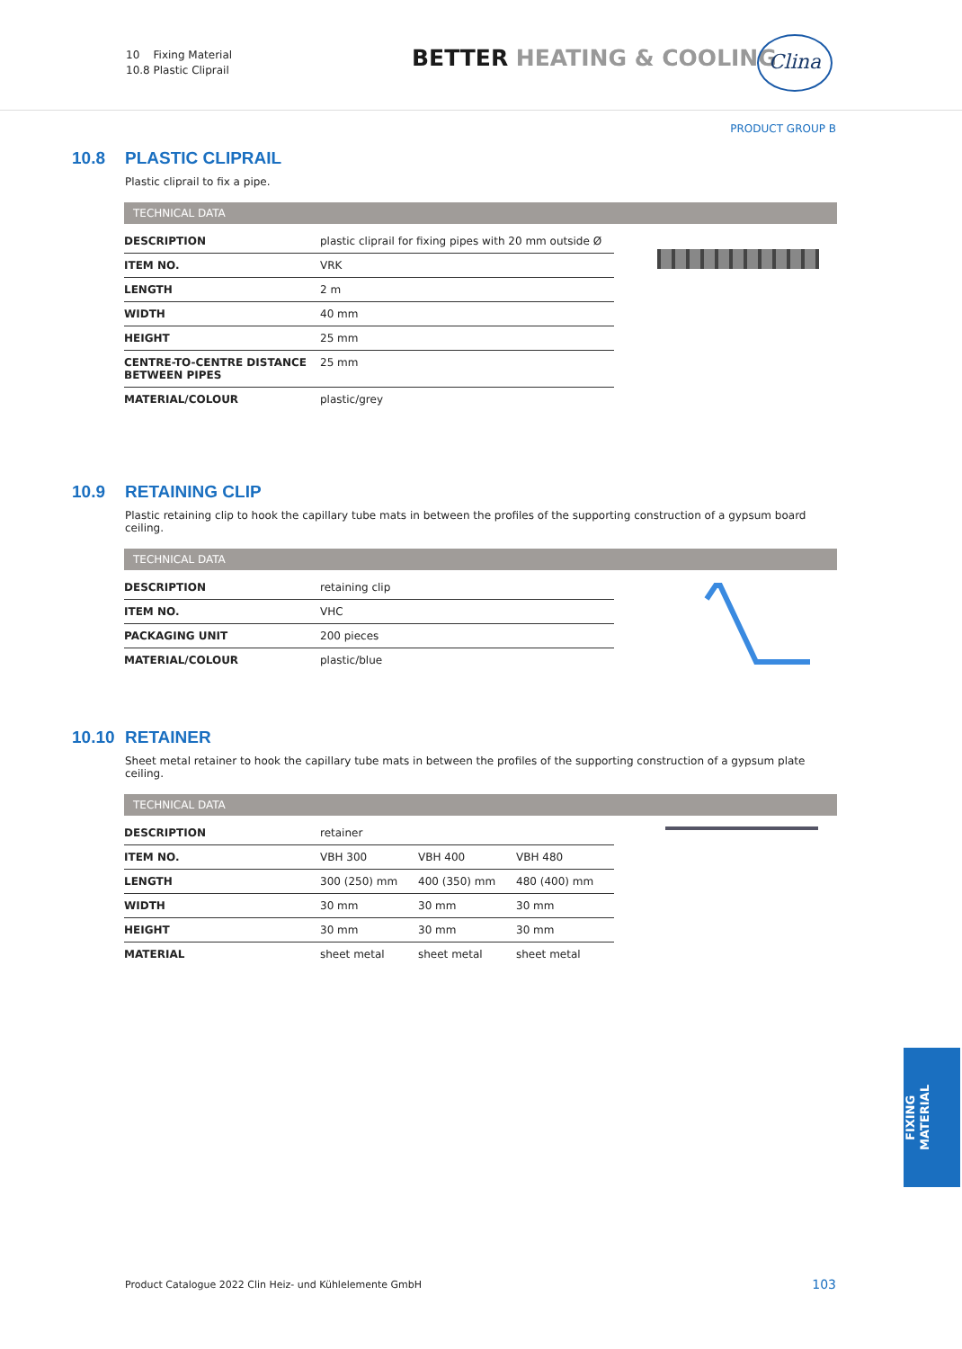10 Fixing Material
10.8 Plastic Cliprail
BETTER HEATING & COOLING Clina
PRODUCT GROUP B
10.8 PLASTIC CLIPRAIL
Plastic cliprail to fix a pipe.
TECHNICAL DATA
| DESCRIPTION | plastic cliprail for fixing pipes with 20 mm outside Ø |
| ITEM NO. | VRK |
| LENGTH | 2 m |
| WIDTH | 40 mm |
| HEIGHT | 25 mm |
| CENTRE-TO-CENTRE DISTANCE BETWEEN PIPES | 25 mm |
| MATERIAL/COLOUR | plastic/grey |
10.9 RETAINING CLIP
Plastic retaining clip to hook the capillary tube mats in between the profiles of the supporting construction of a gypsum board ceiling.
TECHNICAL DATA
| DESCRIPTION | retaining clip |
| ITEM NO. | VHC |
| PACKAGING UNIT | 200 pieces |
| MATERIAL/COLOUR | plastic/blue |
10.10 RETAINER
Sheet metal retainer to hook the capillary tube mats in between the profiles of the supporting construction of a gypsum plate ceiling.
TECHNICAL DATA
| DESCRIPTION | retainer | | |
| ITEM NO. | VBH 300 | VBH 400 | VBH 480 |
| LENGTH | 300 (250) mm | 400 (350) mm | 480 (400) mm |
| WIDTH | 30 mm | 30 mm | 30 mm |
| HEIGHT | 30 mm | 30 mm | 30 mm |
| MATERIAL | sheet metal | sheet metal | sheet metal |
FIXING
MATERIAL
Product Catalogue 2022 Clin Heiz- und Kühlelemente GmbH
103